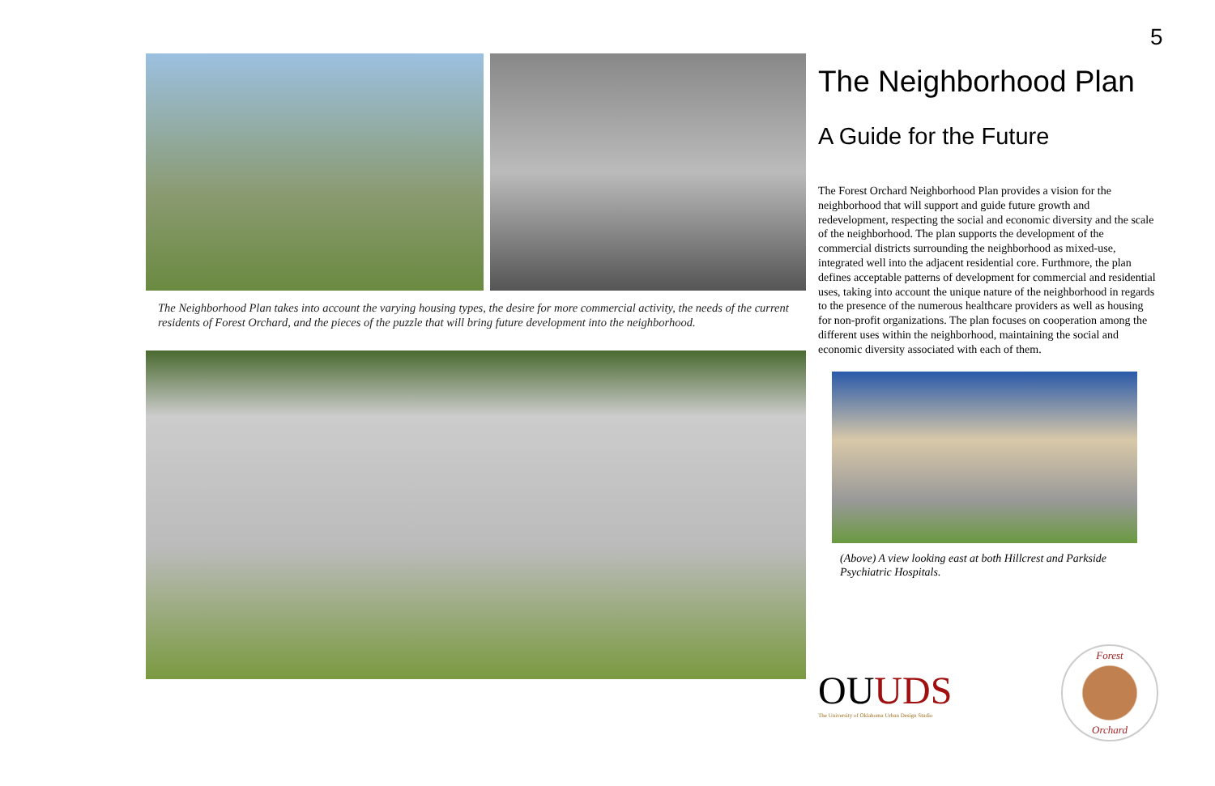5
The Neighborhood Plan takes into account the varying housing types, the desire for more commercial activity, the needs of the current residents of Forest Orchard, and the pieces of the puzzle that will bring future development into the neighborhood.
The Neighborhood Plan
A Guide for the Future
The Forest Orchard Neighborhood Plan provides a vision for the neighborhood that will support and guide future growth and redevelopment, respecting the social and economic diversity and the scale of the neighborhood. The plan supports the development of the commercial districts surrounding the neighborhood as mixed-use, integrated well into the adjacent residential core. Furthmore, the plan defines acceptable patterns of development for commercial and residential uses, taking into account the unique nature of the neighborhood in regards to the presence of the numerous healthcare providers as well as housing for non-profit organizations. The plan focuses on cooperation among the different uses within the neighborhood, maintaining the social and economic diversity associated with each of them.
(Above) A view looking east at both Hillcrest and Parkside Psychiatric Hospitals.
OUUDS
The University of Oklahoma Urban Design Studio
Forest
Orchard